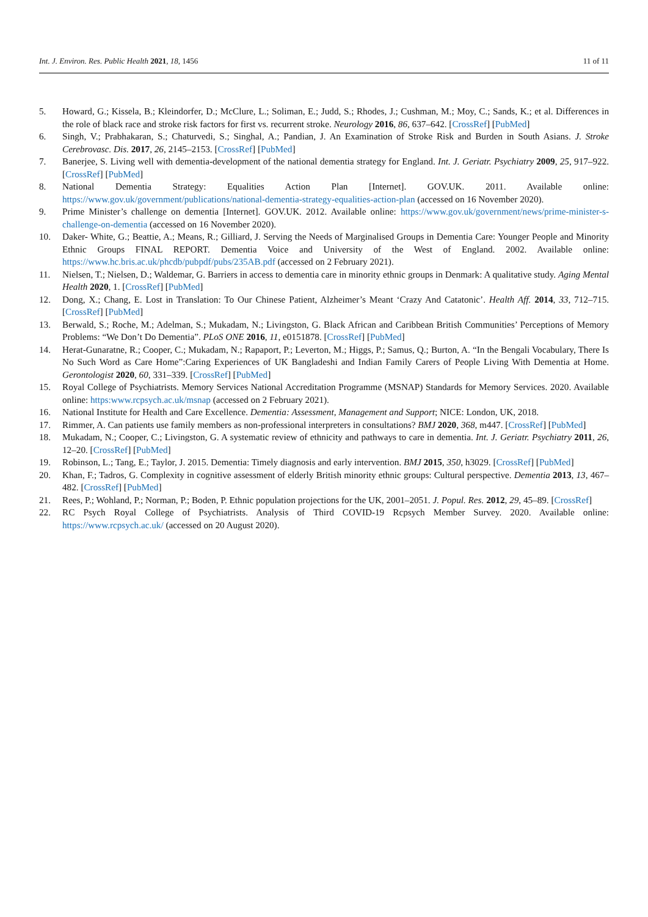Int. J. Environ. Res. Public Health 2021, 18, 1456 11 of 11
5. Howard, G.; Kissela, B.; Kleindorfer, D.; McClure, L.; Soliman, E.; Judd, S.; Rhodes, J.; Cushman, M.; Moy, C.; Sands, K.; et al. Differences in the role of black race and stroke risk factors for first vs. recurrent stroke. Neurology 2016, 86, 637–642. [CrossRef] [PubMed]
6. Singh, V.; Prabhakaran, S.; Chaturvedi, S.; Singhal, A.; Pandian, J. An Examination of Stroke Risk and Burden in South Asians. J. Stroke Cerebrovasc. Dis. 2017, 26, 2145–2153. [CrossRef] [PubMed]
7. Banerjee, S. Living well with dementia-development of the national dementia strategy for England. Int. J. Geriatr. Psychiatry 2009, 25, 917–922. [CrossRef] [PubMed]
8. National Dementia Strategy: Equalities Action Plan [Internet]. GOV.UK. 2011. Available online: https://www.gov.uk/government/publications/national-dementia-strategy-equalities-action-plan (accessed on 16 November 2020).
9. Prime Minister’s challenge on dementia [Internet]. GOV.UK. 2012. Available online: https://www.gov.uk/government/news/prime-minister-s-challenge-on-dementia (accessed on 16 November 2020).
10. Daker- White, G.; Beattie, A.; Means, R.; Gilliard, J. Serving the Needs of Marginalised Groups in Dementia Care: Younger People and Minority Ethnic Groups FINAL REPORT. Dementia Voice and University of the West of England. 2002. Available online: https://www.hc.bris.ac.uk/phcdb/pubpdf/pubs/235AB.pdf (accessed on 2 February 2021).
11. Nielsen, T.; Nielsen, D.; Waldemar, G. Barriers in access to dementia care in minority ethnic groups in Denmark: A qualitative study. Aging Mental Health 2020, 1. [CrossRef] [PubMed]
12. Dong, X.; Chang, E. Lost in Translation: To Our Chinese Patient, Alzheimer’s Meant ‘Crazy And Catatonic’. Health Aff. 2014, 33, 712–715. [CrossRef] [PubMed]
13. Berwald, S.; Roche, M.; Adelman, S.; Mukadam, N.; Livingston, G. Black African and Caribbean British Communities’ Perceptions of Memory Problems: “We Don’t Do Dementia”. PLoS ONE 2016, 11, e0151878. [CrossRef] [PubMed]
14. Herat-Gunaratne, R.; Cooper, C.; Mukadam, N.; Rapaport, P.; Leverton, M.; Higgs, P.; Samus, Q.; Burton, A. “In the Bengali Vocabulary, There Is No Such Word as Care Home”:Caring Experiences of UK Bangladeshi and Indian Family Carers of People Living With Dementia at Home. Gerontologist 2020, 60, 331–339. [CrossRef] [PubMed]
15. Royal College of Psychiatrists. Memory Services National Accreditation Programme (MSNAP) Standards for Memory Services. 2020. Available online: https:www.rcpsych.ac.uk/msnap (accessed on 2 February 2021).
16. National Institute for Health and Care Excellence. Dementia: Assessment, Management and Support; NICE: London, UK, 2018.
17. Rimmer, A. Can patients use family members as non-professional interpreters in consultations? BMJ 2020, 368, m447. [CrossRef] [PubMed]
18. Mukadam, N.; Cooper, C.; Livingston, G. A systematic review of ethnicity and pathways to care in dementia. Int. J. Geriatr. Psychiatry 2011, 26, 12–20. [CrossRef] [PubMed]
19. Robinson, L.; Tang, E.; Taylor, J. 2015. Dementia: Timely diagnosis and early intervention. BMJ 2015, 350, h3029. [CrossRef] [PubMed]
20. Khan, F.; Tadros, G. Complexity in cognitive assessment of elderly British minority ethnic groups: Cultural perspective. Dementia 2013, 13, 467–482. [CrossRef] [PubMed]
21. Rees, P.; Wohland, P.; Norman, P.; Boden, P. Ethnic population projections for the UK, 2001–2051. J. Popul. Res. 2012, 29, 45–89. [CrossRef]
22. RC Psych Royal College of Psychiatrists. Analysis of Third COVID-19 Rcpsych Member Survey. 2020. Available online: https://www.rcpsych.ac.uk/ (accessed on 20 August 2020).